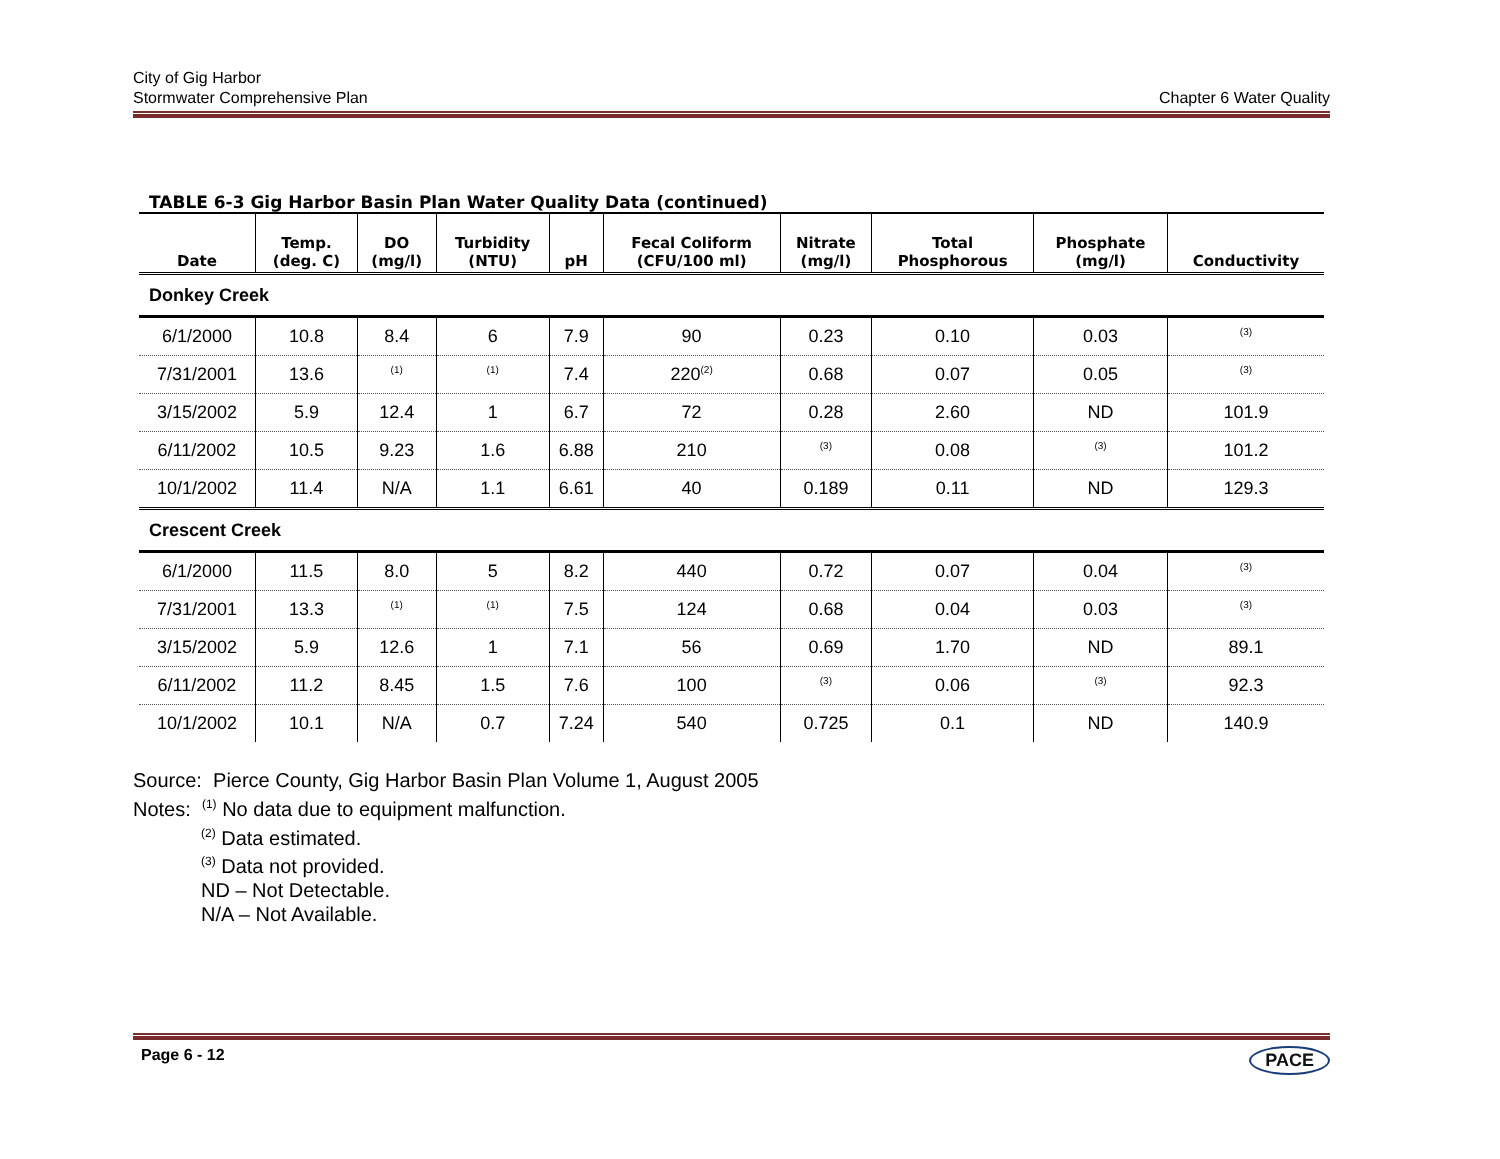City of Gig Harbor
Stormwater Comprehensive Plan
Chapter 6 Water Quality
TABLE 6-3 Gig Harbor Basin Plan Water Quality Data (continued)
| Date | Temp. (deg. C) | DO (mg/l) | Turbidity (NTU) | pH | Fecal Coliform (CFU/100 ml) | Nitrate (mg/l) | Total Phosphorous | Phosphate (mg/l) | Conductivity |
| --- | --- | --- | --- | --- | --- | --- | --- | --- | --- |
| Donkey Creek | | | | | | | | | |
| 6/1/2000 | 10.8 | 8.4 | 6 | 7.9 | 90 | 0.23 | 0.10 | 0.03 | <sup>(3)</sup> |
| 7/31/2001 | 13.6 | <sup>(1)</sup> | <sup>(1)</sup> | 7.4 | 220<sup>(2)</sup> | 0.68 | 0.07 | 0.05 | <sup>(3)</sup> |
| 3/15/2002 | 5.9 | 12.4 | 1 | 6.7 | 72 | 0.28 | 2.60 | ND | 101.9 |
| 6/11/2002 | 10.5 | 9.23 | 1.6 | 6.88 | 210 | <sup>(3)</sup> | 0.08 | <sup>(3)</sup> | 101.2 |
| 10/1/2002 | 11.4 | N/A | 1.1 | 6.61 | 40 | 0.189 | 0.11 | ND | 129.3 |
| Crescent Creek | | | | | | | | | |
| 6/1/2000 | 11.5 | 8.0 | 5 | 8.2 | 440 | 0.72 | 0.07 | 0.04 | <sup>(3)</sup> |
| 7/31/2001 | 13.3 | <sup>(1)</sup> | <sup>(1)</sup> | 7.5 | 124 | 0.68 | 0.04 | 0.03 | <sup>(3)</sup> |
| 3/15/2002 | 5.9 | 12.6 | 1 | 7.1 | 56 | 0.69 | 1.70 | ND | 89.1 |
| 6/11/2002 | 11.2 | 8.45 | 1.5 | 7.6 | 100 | <sup>(3)</sup> | 0.06 | <sup>(3)</sup> | 92.3 |
| 10/1/2002 | 10.1 | N/A | 0.7 | 7.24 | 540 | 0.725 | 0.1 | ND | 140.9 |
Source: Pierce County, Gig Harbor Basin Plan Volume 1, August 2005
Notes: <sup>(1)</sup> No data due to equipment malfunction.
<sup>(2)</sup> Data estimated.
<sup>(3)</sup> Data not provided.
ND – Not Detectable.
N/A – Not Available.
Page 6 - 12 PACE